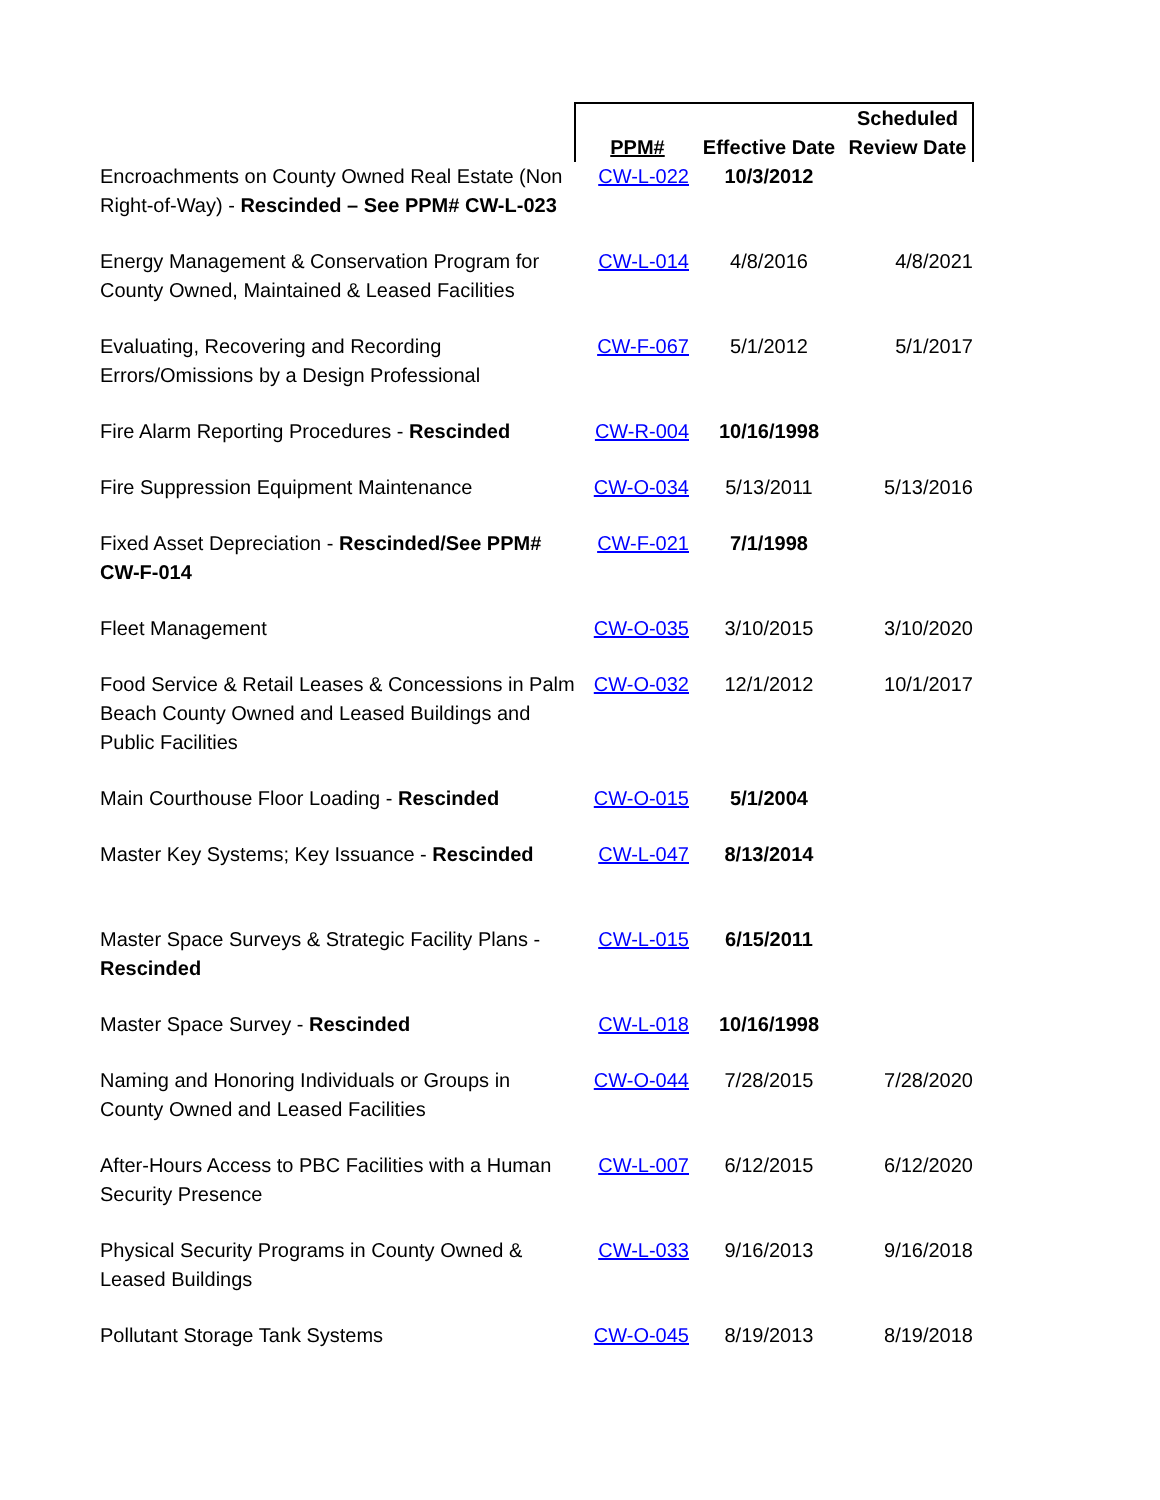| | PPM# | Effective Date | Scheduled Review Date |
| --- | --- | --- | --- |
| Encroachments on County Owned Real Estate (Non Right-of-Way) - Rescinded – See PPM# CW-L-023 | CW-L-022 | 10/3/2012 | |
| Energy Management & Conservation Program for County Owned, Maintained & Leased Facilities | CW-L-014 | 4/8/2016 | 4/8/2021 |
| Evaluating, Recovering and Recording Errors/Omissions by a Design Professional | CW-F-067 | 5/1/2012 | 5/1/2017 |
| Fire Alarm Reporting Procedures - Rescinded | CW-R-004 | 10/16/1998 | |
| Fire Suppression Equipment Maintenance | CW-O-034 | 5/13/2011 | 5/13/2016 |
| Fixed Asset Depreciation - Rescinded/See PPM# CW-F-014 | CW-F-021 | 7/1/1998 | |
| Fleet Management | CW-O-035 | 3/10/2015 | 3/10/2020 |
| Food Service & Retail Leases & Concessions in Palm Beach County Owned and Leased Buildings and Public Facilities | CW-O-032 | 12/1/2012 | 10/1/2017 |
| Main Courthouse Floor Loading - Rescinded | CW-O-015 | 5/1/2004 | |
| Master Key Systems; Key Issuance - Rescinded | CW-L-047 | 8/13/2014 | |
| Master Space Surveys & Strategic Facility Plans - Rescinded | CW-L-015 | 6/15/2011 | |
| Master Space Survey - Rescinded | CW-L-018 | 10/16/1998 | |
| Naming and Honoring Individuals or Groups in County Owned and Leased Facilities | CW-O-044 | 7/28/2015 | 7/28/2020 |
| After-Hours Access to PBC Facilities with a Human Security Presence | CW-L-007 | 6/12/2015 | 6/12/2020 |
| Physical Security Programs in County Owned & Leased Buildings | CW-L-033 | 9/16/2013 | 9/16/2018 |
| Pollutant Storage Tank Systems | CW-O-045 | 8/19/2013 | 8/19/2018 |